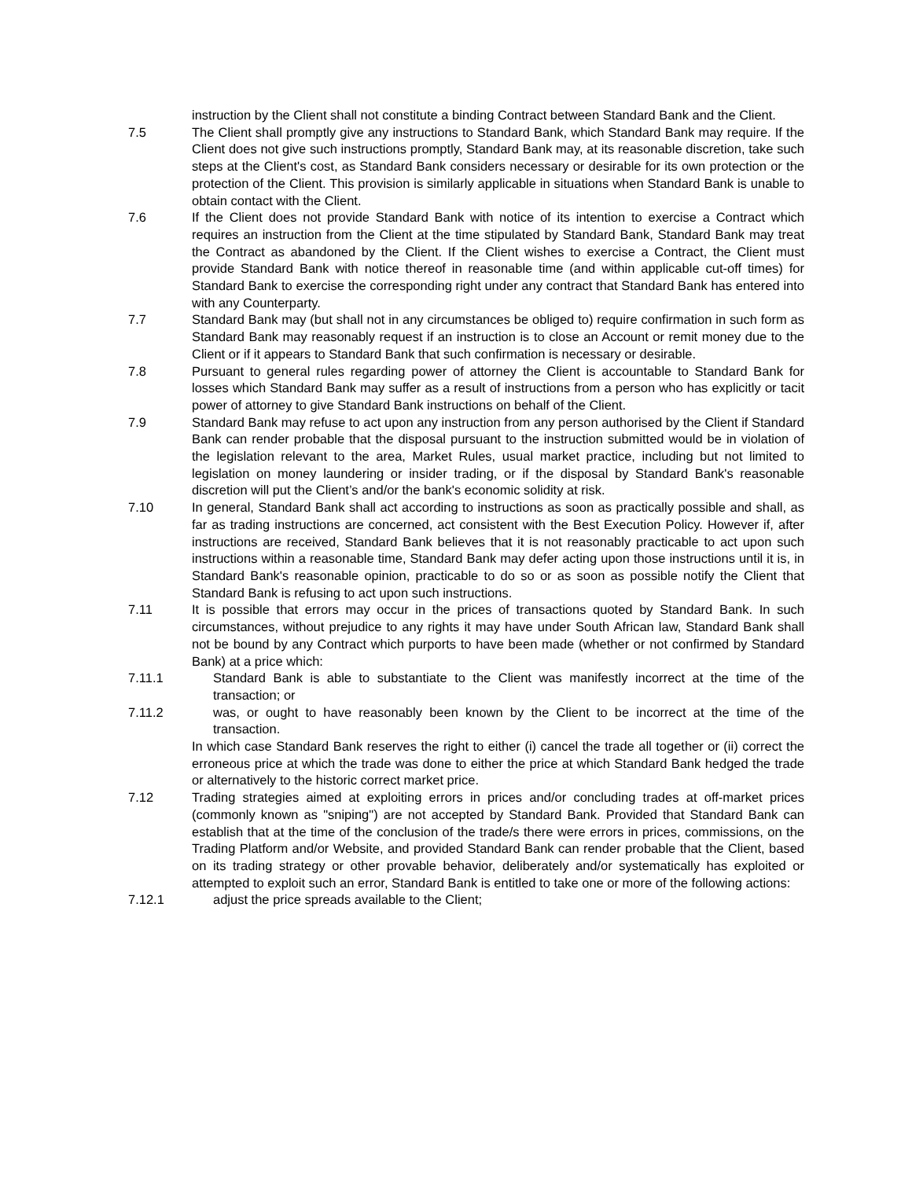instruction by the Client shall not constitute a binding Contract between Standard Bank and the Client.
7.5 The Client shall promptly give any instructions to Standard Bank, which Standard Bank may require. If the Client does not give such instructions promptly, Standard Bank may, at its reasonable discretion, take such steps at the Client's cost, as Standard Bank considers necessary or desirable for its own protection or the protection of the Client. This provision is similarly applicable in situations when Standard Bank is unable to obtain contact with the Client.
7.6 If the Client does not provide Standard Bank with notice of its intention to exercise a Contract which requires an instruction from the Client at the time stipulated by Standard Bank, Standard Bank may treat the Contract as abandoned by the Client. If the Client wishes to exercise a Contract, the Client must provide Standard Bank with notice thereof in reasonable time (and within applicable cut-off times) for Standard Bank to exercise the corresponding right under any contract that Standard Bank has entered into with any Counterparty.
7.7 Standard Bank may (but shall not in any circumstances be obliged to) require confirmation in such form as Standard Bank may reasonably request if an instruction is to close an Account or remit money due to the Client or if it appears to Standard Bank that such confirmation is necessary or desirable.
7.8 Pursuant to general rules regarding power of attorney the Client is accountable to Standard Bank for losses which Standard Bank may suffer as a result of instructions from a person who has explicitly or tacit power of attorney to give Standard Bank instructions on behalf of the Client.
7.9 Standard Bank may refuse to act upon any instruction from any person authorised by the Client if Standard Bank can render probable that the disposal pursuant to the instruction submitted would be in violation of the legislation relevant to the area, Market Rules, usual market practice, including but not limited to legislation on money laundering or insider trading, or if the disposal by Standard Bank's reasonable discretion will put the Client’s and/or the bank's economic solidity at risk.
7.10 In general, Standard Bank shall act according to instructions as soon as practically possible and shall, as far as trading instructions are concerned, act consistent with the Best Execution Policy. However if, after instructions are received, Standard Bank believes that it is not reasonably practicable to act upon such instructions within a reasonable time, Standard Bank may defer acting upon those instructions until it is, in Standard Bank's reasonable opinion, practicable to do so or as soon as possible notify the Client that Standard Bank is refusing to act upon such instructions.
7.11 It is possible that errors may occur in the prices of transactions quoted by Standard Bank. In such circumstances, without prejudice to any rights it may have under South African law, Standard Bank shall not be bound by any Contract which purports to have been made (whether or not confirmed by Standard Bank) at a price which:
7.11.1 Standard Bank is able to substantiate to the Client was manifestly incorrect at the time of the transaction; or
7.11.2 was, or ought to have reasonably been known by the Client to be incorrect at the time of the transaction.
In which case Standard Bank reserves the right to either (i) cancel the trade all together or (ii) correct the erroneous price at which the trade was done to either the price at which Standard Bank hedged the trade or alternatively to the historic correct market price.
7.12 Trading strategies aimed at exploiting errors in prices and/or concluding trades at off-market prices (commonly known as "sniping") are not accepted by Standard Bank. Provided that Standard Bank can establish that at the time of the conclusion of the trade/s there were errors in prices, commissions, on the Trading Platform and/or Website, and provided Standard Bank can render probable that the Client, based on its trading strategy or other provable behavior, deliberately and/or systematically has exploited or attempted to exploit such an error, Standard Bank is entitled to take one or more of the following actions:
7.12.1 adjust the price spreads available to the Client;